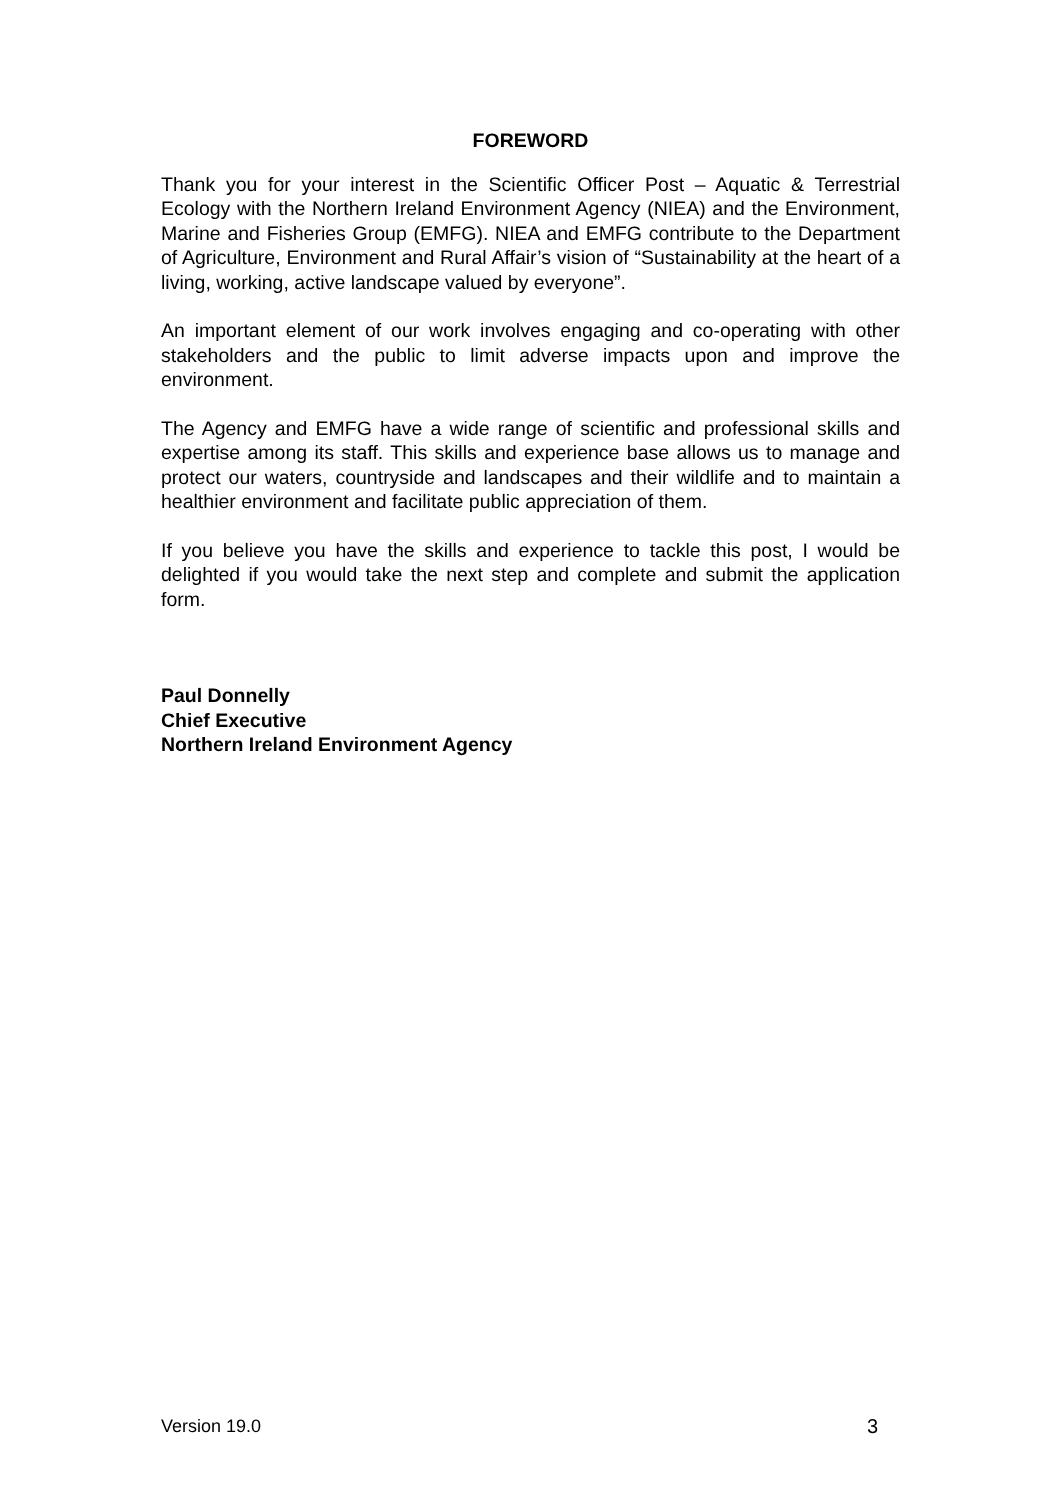FOREWORD
Thank you for your interest in the Scientific Officer Post – Aquatic & Terrestrial Ecology with the Northern Ireland Environment Agency (NIEA) and the Environment, Marine and Fisheries Group (EMFG). NIEA and EMFG contribute to the Department of Agriculture, Environment and Rural Affair’s vision of “Sustainability at the heart of a living, working, active landscape valued by everyone”.
An important element of our work involves engaging and co-operating with other stakeholders and the public to limit adverse impacts upon and improve the environment.
The Agency and EMFG have a wide range of scientific and professional skills and expertise among its staff. This skills and experience base allows us to manage and protect our waters, countryside and landscapes and their wildlife and to maintain a healthier environment and facilitate public appreciation of them.
If you believe you have the skills and experience to tackle this post, I would be delighted if you would take the next step and complete and submit the application form.
Paul Donnelly
Chief Executive
Northern Ireland Environment Agency
Version 19.0 3